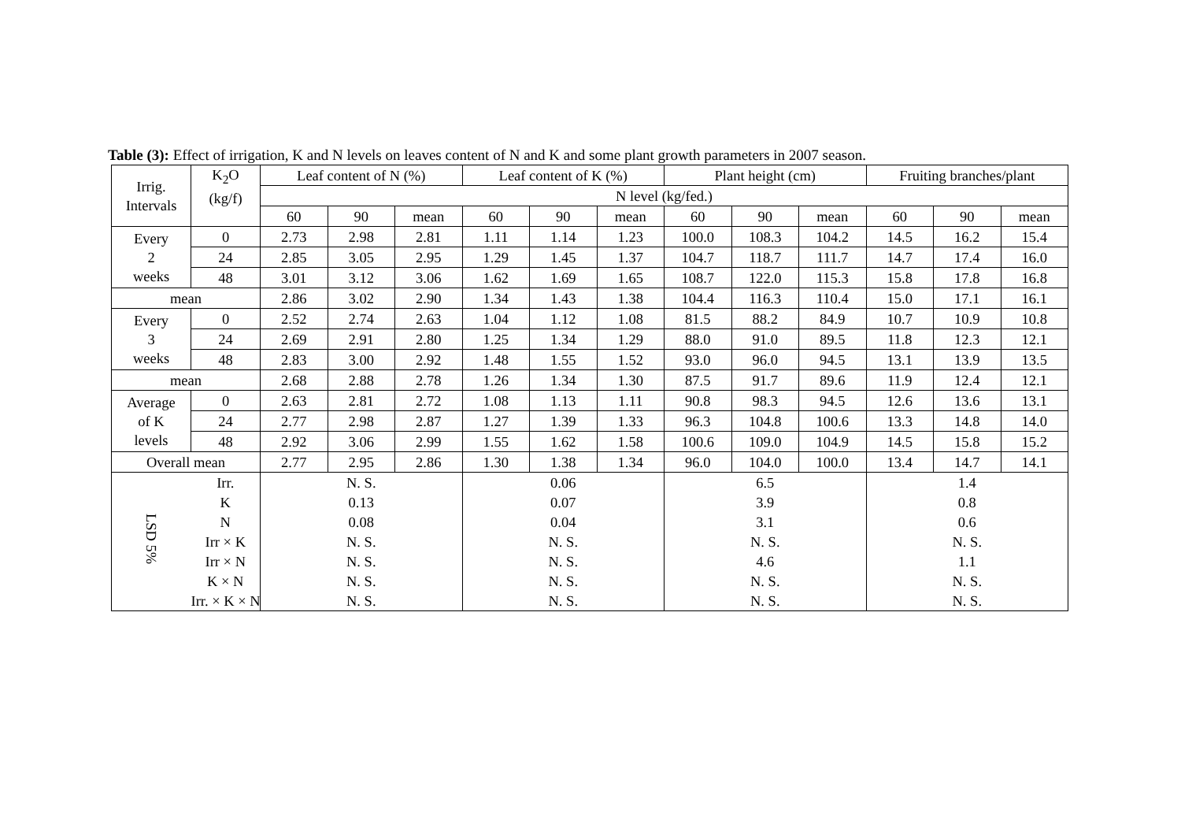Table (3): Effect of irrigation, K and N levels on leaves content of N and K and some plant growth parameters in 2007 season.
| Irrig. Intervals | K<sub>2</sub>O (kg/f) | Leaf content of N (%) | | | Leaf content of K (%) | | | Plant height (cm) | | | Fruiting branches/plant | | |
| --- | --- | --- | --- | --- | --- | --- | --- | --- | --- | --- | --- | --- | --- |
| | | N level (kg/fed.) | | | | | | | | | | | |
| | | 60 | 90 | mean | 60 | 90 | mean | 60 | 90 | mean | 60 | 90 | mean |
| Every 2 weeks | 0 | 2.73 | 2.98 | 2.81 | 1.11 | 1.14 | 1.23 | 100.0 | 108.3 | 104.2 | 14.5 | 16.2 | 15.4 |
| | 24 | 2.85 | 3.05 | 2.95 | 1.29 | 1.45 | 1.37 | 104.7 | 118.7 | 111.7 | 14.7 | 17.4 | 16.0 |
| | 48 | 3.01 | 3.12 | 3.06 | 1.62 | 1.69 | 1.65 | 108.7 | 122.0 | 115.3 | 15.8 | 17.8 | 16.8 |
| mean | | 2.86 | 3.02 | 2.90 | 1.34 | 1.43 | 1.38 | 104.4 | 116.3 | 110.4 | 15.0 | 17.1 | 16.1 |
| Every 3 weeks | 0 | 2.52 | 2.74 | 2.63 | 1.04 | 1.12 | 1.08 | 81.5 | 88.2 | 84.9 | 10.7 | 10.9 | 10.8 |
| | 24 | 2.69 | 2.91 | 2.80 | 1.25 | 1.34 | 1.29 | 88.0 | 91.0 | 89.5 | 11.8 | 12.3 | 12.1 |
| | 48 | 2.83 | 3.00 | 2.92 | 1.48 | 1.55 | 1.52 | 93.0 | 96.0 | 94.5 | 13.1 | 13.9 | 13.5 |
| mean | | 2.68 | 2.88 | 2.78 | 1.26 | 1.34 | 1.30 | 87.5 | 91.7 | 89.6 | 11.9 | 12.4 | 12.1 |
| Average of K levels | 0 | 2.63 | 2.81 | 2.72 | 1.08 | 1.13 | 1.11 | 90.8 | 98.3 | 94.5 | 12.6 | 13.6 | 13.1 |
| | 24 | 2.77 | 2.98 | 2.87 | 1.27 | 1.39 | 1.33 | 96.3 | 104.8 | 100.6 | 13.3 | 14.8 | 14.0 |
| | 48 | 2.92 | 3.06 | 2.99 | 1.55 | 1.62 | 1.58 | 100.6 | 109.0 | 104.9 | 14.5 | 15.8 | 15.2 |
| Overall mean | | 2.77 | 2.95 | 2.86 | 1.30 | 1.38 | 1.34 | 96.0 | 104.0 | 100.0 | 13.4 | 14.7 | 14.1 |
| LSD 5% | Irr. | N. S. | | | 0.06 | | | 6.5 | | | 1.4 | | |
| | K | 0.13 | | | 0.07 | | | 3.9 | | | 0.8 | | |
| | N | 0.08 | | | 0.04 | | | 3.1 | | | 0.6 | | |
| | Irr × K | N. S. | | | N. S. | | | N. S. | | | N. S. | | |
| | Irr × N | N. S. | | | N. S. | | | 4.6 | | | 1.1 | | |
| | K × N | N. S. | | | N. S. | | | N. S. | | | N. S. | | |
| | Irr. × K × N | N. S. | | | N. S. | | | N. S. | | | N. S. | | |